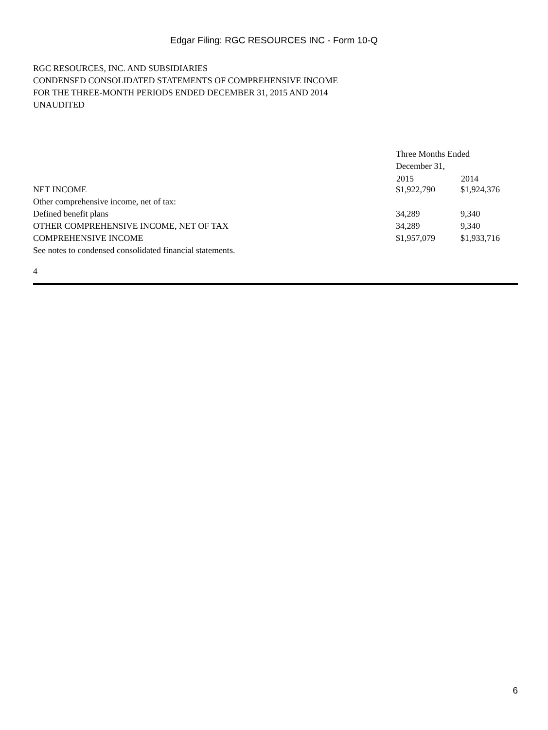Edgar Filing: RGC RESOURCES INC - Form 10-Q
RGC RESOURCES, INC. AND SUBSIDIARIES
CONDENSED CONSOLIDATED STATEMENTS OF COMPREHENSIVE INCOME
FOR THE THREE-MONTH PERIODS ENDED DECEMBER 31, 2015 AND 2014
UNAUDITED
| | Three Months Ended | |
| | December 31, | |
| | 2015 | 2014 |
| NET INCOME | $1,922,790 | $1,924,376 |
| Other comprehensive income, net of tax: | | |
| Defined benefit plans | 34,289 | 9,340 |
| OTHER COMPREHENSIVE INCOME, NET OF TAX | 34,289 | 9,340 |
| COMPREHENSIVE INCOME | $1,957,079 | $1,933,716 |
| See notes to condensed consolidated financial statements. | | |
4
6